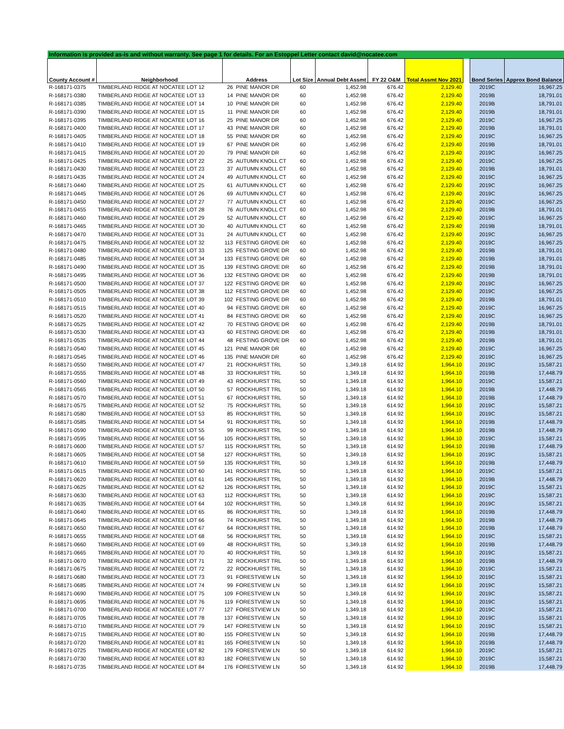| Information is provided as-is and without warranty. See page 1 for details. For an Estoppel Letter contact david@nocatee.com | | | | | | | | | | |
| County Account # | Neighborhood | Address | | Lot Size | Annual Debt Assmt | FY 22 O&M | Total Assmt Nov 2021 | | Bond Series | Approx Bond Balance |
| R-168171-0375 | TIMBERLAND RIDGE AT NOCATEE LOT 12 | 26 | PINE MANOR DR | 60 | 1,452.98 | 676.42 | 2,129.40 | | 2019C | 16,967.25 |
| R-168171-0380 | TIMBERLAND RIDGE AT NOCATEE LOT 13 | 14 | PINE MANOR DR | 60 | 1,452.98 | 676.42 | 2,129.40 | | 2019B | 18,791.01 |
| R-168171-0385 | TIMBERLAND RIDGE AT NOCATEE LOT 14 | 10 | PINE MANOR DR | 60 | 1,452.98 | 676.42 | 2,129.40 | | 2019B | 18,791.01 |
| R-168171-0390 | TIMBERLAND RIDGE AT NOCATEE LOT 15 | 11 | PINE MANOR DR | 60 | 1,452.98 | 676.42 | 2,129.40 | | 2019B | 18,791.01 |
| R-168171-0395 | TIMBERLAND RIDGE AT NOCATEE LOT 16 | 25 | PINE MANOR DR | 60 | 1,452.98 | 676.42 | 2,129.40 | | 2019C | 16,967.25 |
| R-168171-0400 | TIMBERLAND RIDGE AT NOCATEE LOT 17 | 43 | PINE MANOR DR | 60 | 1,452.98 | 676.42 | 2,129.40 | | 2019B | 18,791.01 |
| R-168171-0405 | TIMBERLAND RIDGE AT NOCATEE LOT 18 | 55 | PINE MANOR DR | 60 | 1,452.98 | 676.42 | 2,129.40 | | 2019C | 16,967.25 |
| R-168171-0410 | TIMBERLAND RIDGE AT NOCATEE LOT 19 | 67 | PINE MANOR DR | 60 | 1,452.98 | 676.42 | 2,129.40 | | 2019B | 18,791.01 |
| R-168171-0415 | TIMBERLAND RIDGE AT NOCATEE LOT 20 | 79 | PINE MANOR DR | 60 | 1,452.98 | 676.42 | 2,129.40 | | 2019C | 16,967.25 |
| R-168171-0425 | TIMBERLAND RIDGE AT NOCATEE LOT 22 | 25 | AUTUMN KNOLL CT | 60 | 1,452.98 | 676.42 | 2,129.40 | | 2019C | 16,967.25 |
| R-168171-0430 | TIMBERLAND RIDGE AT NOCATEE LOT 23 | 37 | AUTUMN KNOLL CT | 60 | 1,452.98 | 676.42 | 2,129.40 | | 2019B | 18,791.01 |
| R-168171-0435 | TIMBERLAND RIDGE AT NOCATEE LOT 24 | 49 | AUTUMN KNOLL CT | 60 | 1,452.98 | 676.42 | 2,129.40 | | 2019C | 16,967.25 |
| R-168171-0440 | TIMBERLAND RIDGE AT NOCATEE LOT 25 | 61 | AUTUMN KNOLL CT | 60 | 1,452.98 | 676.42 | 2,129.40 | | 2019C | 16,967.25 |
| R-168171-0445 | TIMBERLAND RIDGE AT NOCATEE LOT 26 | 69 | AUTUMN KNOLL CT | 60 | 1,452.98 | 676.42 | 2,129.40 | | 2019C | 16,967.25 |
| R-168171-0450 | TIMBERLAND RIDGE AT NOCATEE LOT 27 | 77 | AUTUMN KNOLL CT | 60 | 1,452.98 | 676.42 | 2,129.40 | | 2019C | 16,967.25 |
| R-168171-0455 | TIMBERLAND RIDGE AT NOCATEE LOT 28 | 76 | AUTUMN KNOLL CT | 60 | 1,452.98 | 676.42 | 2,129.40 | | 2019B | 18,791.01 |
| R-168171-0460 | TIMBERLAND RIDGE AT NOCATEE LOT 29 | 52 | AUTUMN KNOLL CT | 60 | 1,452.98 | 676.42 | 2,129.40 | | 2019C | 16,967.25 |
| R-168171-0465 | TIMBERLAND RIDGE AT NOCATEE LOT 30 | 40 | AUTUMN KNOLL CT | 60 | 1,452.98 | 676.42 | 2,129.40 | | 2019B | 18,791.01 |
| R-168171-0470 | TIMBERLAND RIDGE AT NOCATEE LOT 31 | 24 | AUTUMN KNOLL CT | 60 | 1,452.98 | 676.42 | 2,129.40 | | 2019C | 16,967.25 |
| R-168171-0475 | TIMBERLAND RIDGE AT NOCATEE LOT 32 | 113 | FESTING GROVE DR | 60 | 1,452.98 | 676.42 | 2,129.40 | | 2019C | 16,967.25 |
| R-168171-0480 | TIMBERLAND RIDGE AT NOCATEE LOT 33 | 125 | FESTING GROVE DR | 60 | 1,452.98 | 676.42 | 2,129.40 | | 2019B | 18,791.01 |
| R-168171-0485 | TIMBERLAND RIDGE AT NOCATEE LOT 34 | 133 | FESTING GROVE DR | 60 | 1,452.98 | 676.42 | 2,129.40 | | 2019B | 18,791.01 |
| R-168171-0490 | TIMBERLAND RIDGE AT NOCATEE LOT 35 | 139 | FESTING GROVE DR | 60 | 1,452.98 | 676.42 | 2,129.40 | | 2019B | 18,791.01 |
| R-168171-0495 | TIMBERLAND RIDGE AT NOCATEE LOT 36 | 132 | FESTING GROVE DR | 60 | 1,452.98 | 676.42 | 2,129.40 | | 2019B | 18,791.01 |
| R-168171-0500 | TIMBERLAND RIDGE AT NOCATEE LOT 37 | 122 | FESTING GROVE DR | 60 | 1,452.98 | 676.42 | 2,129.40 | | 2019C | 16,967.25 |
| R-168171-0505 | TIMBERLAND RIDGE AT NOCATEE LOT 38 | 112 | FESTING GROVE DR | 60 | 1,452.98 | 676.42 | 2,129.40 | | 2019C | 16,967.25 |
| R-168171-0510 | TIMBERLAND RIDGE AT NOCATEE LOT 39 | 102 | FESTING GROVE DR | 60 | 1,452.98 | 676.42 | 2,129.40 | | 2019B | 18,791.01 |
| R-168171-0515 | TIMBERLAND RIDGE AT NOCATEE LOT 40 | 94 | FESTING GROVE DR | 60 | 1,452.98 | 676.42 | 2,129.40 | | 2019C | 16,967.25 |
| R-168171-0520 | TIMBERLAND RIDGE AT NOCATEE LOT 41 | 84 | FESTING GROVE DR | 60 | 1,452.98 | 676.42 | 2,129.40 | | 2019C | 16,967.25 |
| R-168171-0525 | TIMBERLAND RIDGE AT NOCATEE LOT 42 | 70 | FESTING GROVE DR | 60 | 1,452.98 | 676.42 | 2,129.40 | | 2019B | 18,791.01 |
| R-168171-0530 | TIMBERLAND RIDGE AT NOCATEE LOT 43 | 60 | FESTING GROVE DR | 60 | 1,452.98 | 676.42 | 2,129.40 | | 2019B | 18,791.01 |
| R-168171-0535 | TIMBERLAND RIDGE AT NOCATEE LOT 44 | 48 | FESTING GROVE DR | 60 | 1,452.98 | 676.42 | 2,129.40 | | 2019B | 18,791.01 |
| R-168171-0540 | TIMBERLAND RIDGE AT NOCATEE LOT 45 | 121 | PINE MANOR DR | 60 | 1,452.98 | 676.42 | 2,129.40 | | 2019C | 16,967.25 |
| R-168171-0545 | TIMBERLAND RIDGE AT NOCATEE LOT 46 | 135 | PINE MANOR DR | 60 | 1,452.98 | 676.42 | 2,129.40 | | 2019C | 16,967.25 |
| R-168171-0550 | TIMBERLAND RIDGE AT NOCATEE LOT 47 | 21 | ROCKHURST TRL | 50 | 1,349.18 | 614.92 | 1,964.10 | | 2019C | 15,587.21 |
| R-168171-0555 | TIMBERLAND RIDGE AT NOCATEE LOT 48 | 33 | ROCKHURST TRL | 50 | 1,349.18 | 614.92 | 1,964.10 | | 2019B | 17,448.79 |
| R-168171-0560 | TIMBERLAND RIDGE AT NOCATEE LOT 49 | 43 | ROCKHURST TRL | 50 | 1,349.18 | 614.92 | 1,964.10 | | 2019C | 15,587.21 |
| R-168171-0565 | TIMBERLAND RIDGE AT NOCATEE LOT 50 | 57 | ROCKHURST TRL | 50 | 1,349.18 | 614.92 | 1,964.10 | | 2019B | 17,448.79 |
| R-168171-0570 | TIMBERLAND RIDGE AT NOCATEE LOT 51 | 67 | ROCKHURST TRL | 50 | 1,349.18 | 614.92 | 1,964.10 | | 2019B | 17,448.79 |
| R-168171-0575 | TIMBERLAND RIDGE AT NOCATEE LOT 52 | 75 | ROCKHURST TRL | 50 | 1,349.18 | 614.92 | 1,964.10 | | 2019C | 15,587.21 |
| R-168171-0580 | TIMBERLAND RIDGE AT NOCATEE LOT 53 | 85 | ROCKHURST TRL | 50 | 1,349.18 | 614.92 | 1,964.10 | | 2019C | 15,587.21 |
| R-168171-0585 | TIMBERLAND RIDGE AT NOCATEE LOT 54 | 91 | ROCKHURST TRL | 50 | 1,349.18 | 614.92 | 1,964.10 | | 2019B | 17,448.79 |
| R-168171-0590 | TIMBERLAND RIDGE AT NOCATEE LOT 55 | 99 | ROCKHURST TRL | 50 | 1,349.18 | 614.92 | 1,964.10 | | 2019B | 17,448.79 |
| R-168171-0595 | TIMBERLAND RIDGE AT NOCATEE LOT 56 | 105 | ROCKHURST TRL | 50 | 1,349.18 | 614.92 | 1,964.10 | | 2019C | 15,587.21 |
| R-168171-0600 | TIMBERLAND RIDGE AT NOCATEE LOT 57 | 115 | ROCKHURST TRL | 50 | 1,349.18 | 614.92 | 1,964.10 | | 2019B | 17,448.79 |
| R-168171-0605 | TIMBERLAND RIDGE AT NOCATEE LOT 58 | 127 | ROCKHURST TRL | 50 | 1,349.18 | 614.92 | 1,964.10 | | 2019C | 15,587.21 |
| R-168171-0610 | TIMBERLAND RIDGE AT NOCATEE LOT 59 | 135 | ROCKHURST TRL | 50 | 1,349.18 | 614.92 | 1,964.10 | | 2019B | 17,448.79 |
| R-168171-0615 | TIMBERLAND RIDGE AT NOCATEE LOT 60 | 141 | ROCKHURST TRL | 50 | 1,349.18 | 614.92 | 1,964.10 | | 2019C | 15,587.21 |
| R-168171-0620 | TIMBERLAND RIDGE AT NOCATEE LOT 61 | 145 | ROCKHURST TRL | 50 | 1,349.18 | 614.92 | 1,964.10 | | 2019B | 17,448.79 |
| R-168171-0625 | TIMBERLAND RIDGE AT NOCATEE LOT 62 | 126 | ROCKHURST TRL | 50 | 1,349.18 | 614.92 | 1,964.10 | | 2019C | 15,587.21 |
| R-168171-0630 | TIMBERLAND RIDGE AT NOCATEE LOT 63 | 112 | ROCKHURST TRL | 50 | 1,349.18 | 614.92 | 1,964.10 | | 2019C | 15,587.21 |
| R-168171-0635 | TIMBERLAND RIDGE AT NOCATEE LOT 64 | 102 | ROCKHURST TRL | 50 | 1,349.18 | 614.92 | 1,964.10 | | 2019C | 15,587.21 |
| R-168171-0640 | TIMBERLAND RIDGE AT NOCATEE LOT 65 | 86 | ROCKHURST TRL | 50 | 1,349.18 | 614.92 | 1,964.10 | | 2019B | 17,448.79 |
| R-168171-0645 | TIMBERLAND RIDGE AT NOCATEE LOT 66 | 74 | ROCKHURST TRL | 50 | 1,349.18 | 614.92 | 1,964.10 | | 2019B | 17,448.79 |
| R-168171-0650 | TIMBERLAND RIDGE AT NOCATEE LOT 67 | 64 | ROCKHURST TRL | 50 | 1,349.18 | 614.92 | 1,964.10 | | 2019B | 17,448.79 |
| R-168171-0655 | TIMBERLAND RIDGE AT NOCATEE LOT 68 | 56 | ROCKHURST TRL | 50 | 1,349.18 | 614.92 | 1,964.10 | | 2019C | 15,587.21 |
| R-168171-0660 | TIMBERLAND RIDGE AT NOCATEE LOT 69 | 48 | ROCKHURST TRL | 50 | 1,349.18 | 614.92 | 1,964.10 | | 2019B | 17,448.79 |
| R-168171-0665 | TIMBERLAND RIDGE AT NOCATEE LOT 70 | 40 | ROCKHURST TRL | 50 | 1,349.18 | 614.92 | 1,964.10 | | 2019C | 15,587.21 |
| R-168171-0670 | TIMBERLAND RIDGE AT NOCATEE LOT 71 | 32 | ROCKHURST TRL | 50 | 1,349.18 | 614.92 | 1,964.10 | | 2019B | 17,448.79 |
| R-168171-0675 | TIMBERLAND RIDGE AT NOCATEE LOT 72 | 22 | ROCKHURST TRL | 50 | 1,349.18 | 614.92 | 1,964.10 | | 2019C | 15,587.21 |
| R-168171-0680 | TIMBERLAND RIDGE AT NOCATEE LOT 73 | 91 | FORESTVIEW LN | 50 | 1,349.18 | 614.92 | 1,964.10 | | 2019C | 15,587.21 |
| R-168171-0685 | TIMBERLAND RIDGE AT NOCATEE LOT 74 | 99 | FORESTVIEW LN | 50 | 1,349.18 | 614.92 | 1,964.10 | | 2019C | 15,587.21 |
| R-168171-0690 | TIMBERLAND RIDGE AT NOCATEE LOT 75 | 109 | FORESTVIEW LN | 50 | 1,349.18 | 614.92 | 1,964.10 | | 2019C | 15,587.21 |
| R-168171-0695 | TIMBERLAND RIDGE AT NOCATEE LOT 76 | 119 | FORESTVIEW LN | 50 | 1,349.18 | 614.92 | 1,964.10 | | 2019C | 15,587.21 |
| R-168171-0700 | TIMBERLAND RIDGE AT NOCATEE LOT 77 | 127 | FORESTVIEW LN | 50 | 1,349.18 | 614.92 | 1,964.10 | | 2019C | 15,587.21 |
| R-168171-0705 | TIMBERLAND RIDGE AT NOCATEE LOT 78 | 137 | FORESTVIEW LN | 50 | 1,349.18 | 614.92 | 1,964.10 | | 2019C | 15,587.21 |
| R-168171-0710 | TIMBERLAND RIDGE AT NOCATEE LOT 79 | 147 | FORESTVIEW LN | 50 | 1,349.18 | 614.92 | 1,964.10 | | 2019C | 15,587.21 |
| R-168171-0715 | TIMBERLAND RIDGE AT NOCATEE LOT 80 | 155 | FORESTVIEW LN | 50 | 1,349.18 | 614.92 | 1,964.10 | | 2019B | 17,448.79 |
| R-168171-0720 | TIMBERLAND RIDGE AT NOCATEE LOT 81 | 165 | FORESTVIEW LN | 50 | 1,349.18 | 614.92 | 1,964.10 | | 2019B | 17,448.79 |
| R-168171-0725 | TIMBERLAND RIDGE AT NOCATEE LOT 82 | 179 | FORESTVIEW LN | 50 | 1,349.18 | 614.92 | 1,964.10 | | 2019C | 15,587.21 |
| R-168171-0730 | TIMBERLAND RIDGE AT NOCATEE LOT 83 | 182 | FORESTVIEW LN | 50 | 1,349.18 | 614.92 | 1,964.10 | | 2019C | 15,587.21 |
| R-168171-0735 | TIMBERLAND RIDGE AT NOCATEE LOT 84 | 176 | FORESTVIEW LN | 50 | 1,349.18 | 614.92 | 1,964.10 | | 2019B | 17,448.79 |